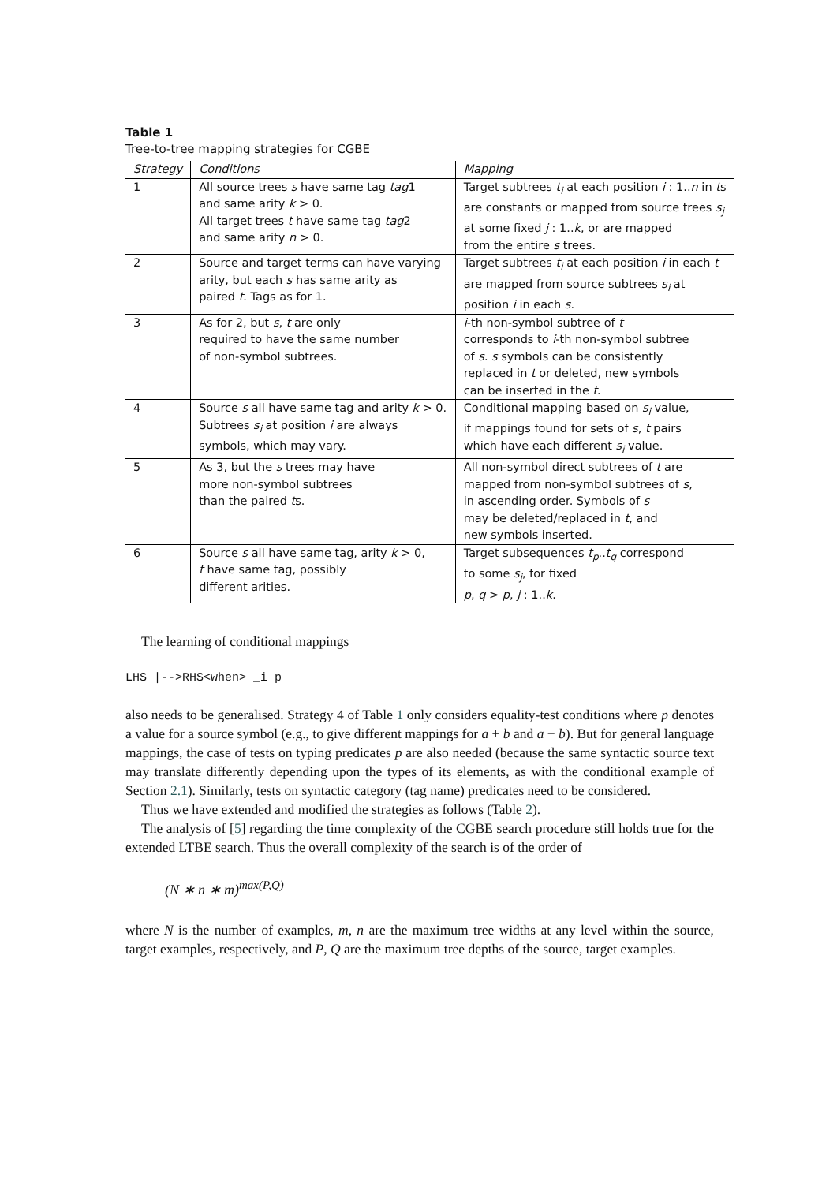Table 1
Tree-to-tree mapping strategies for CGBE
| Strategy | Conditions | Mapping |
| --- | --- | --- |
| 1 | All source trees s have same tag tag 1 and same arity k > 0. All target trees t have same tag tag 2 and same arity n > 0. | Target subtrees t<sub>i</sub> at each position i : 1.. n in t s are constants or mapped from source trees s<sub>j</sub> at some fixed j : 1.. k , or are mapped from the entire s trees. |
| 2 | Source and target terms can have varying arity, but each s has same arity as paired t . Tags as for 1. | Target subtrees t<sub>i</sub> at each position i in each t are mapped from source subtrees s<sub>i</sub> at position i in each s . |
| 3 | As for 2, but s , t are only required to have the same number of non-symbol subtrees. | i -th non-symbol subtree of t corresponds to i -th non-symbol subtree of s . s symbols can be consistently replaced in t or deleted, new symbols can be inserted in the t . |
| 4 | Source s all have same tag and arity k > 0. Subtrees s<sub>i</sub> at position i are always symbols, which may vary. | Conditional mapping based on s<sub>i</sub> value, if mappings found for sets of s , t pairs which have each different s<sub>i</sub> value. |
| 5 | As 3, but the s trees may have more non-symbol subtrees than the paired t s. | All non-symbol direct subtrees of t are mapped from non-symbol subtrees of s , in ascending order. Symbols of s may be deleted/replaced in t , and new symbols inserted. |
| 6 | Source s all have same tag, arity k > 0, t have same tag, possibly different arities. | Target subsequences t<sub>p</sub> .. t<sub>q</sub> correspond to some s<sub>j</sub> , for fixed p , q > p , j : 1.. k . |
The learning of conditional mappings
LHS |-->RHS<when> _i p
also needs to be generalised. Strategy 4 of Table 1 only considers equality-test conditions where p denotes a value for a source symbol (e.g., to give different mappings for a + b and a − b). But for general language mappings, the case of tests on typing predicates p are also needed (because the same syntactic source text may translate differently depending upon the types of its elements, as with the conditional example of Section 2.1). Similarly, tests on syntactic category (tag name) predicates need to be considered.
Thus we have extended and modified the strategies as follows (Table 2).
The analysis of [5] regarding the time complexity of the CGBE search procedure still holds true for the extended LTBE search. Thus the overall complexity of the search is of the order of
(N ∗ n ∗ m)<sup>max(P,Q)</sup>
where N is the number of examples, m, n are the maximum tree widths at any level within the source, target examples, respectively, and P, Q are the maximum tree depths of the source, target examples.